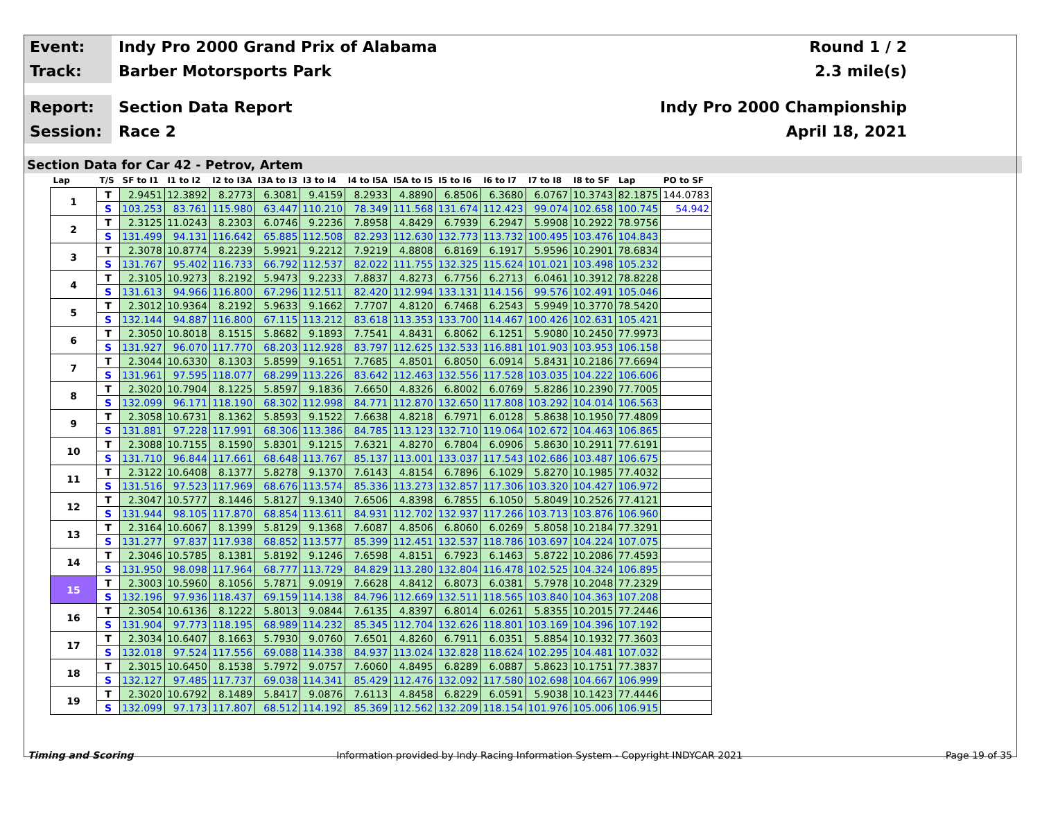Event:
Indy Pro 2000 Grand Prix of Alabama
Round 1 / 2
Track:
Barber Motorsports Park 2.3 mile(s)
Report:
Section Data Report Indy Pro 2000 Championship
Session:
Race 2 April 18, 2021
Section Data for Car 42 - Petrov, Artem
| Lap | T/S | SF to I1 | I1 to I2 | I2 to I3A | I3A to I3 | I3 to I4 | I4 to I5A | I5A to I5 | I5 to I6 | I6 to I7 | I7 to I8 | I8 to SF | Lap | PO to SF |
| --- | --- | --- | --- | --- | --- | --- | --- | --- | --- | --- | --- | --- | --- | --- |
| 1 | T | 2.9451 | 12.3892 | 8.2773 | 6.3081 | 9.4159 | 8.2933 | 4.8890 | 6.8506 | 6.3680 | 6.0767 | 10.3743 | 82.1875 | 144.0783 |
| | S | 103.253 | 83.761 | 115.980 | 63.447 | 110.210 | 78.349 | 111.568 | 131.674 | 112.423 | 99.074 | 102.658 | 100.745 | 54.942 |
| 2 | T | 2.3125 | 11.0243 | 8.2303 | 6.0746 | 9.2236 | 7.8958 | 4.8429 | 6.7939 | 6.2947 | 5.9908 | 10.2922 | 78.9756 | |
| | S | 131.499 | 94.131 | 116.642 | 65.885 | 112.508 | 82.293 | 112.630 | 132.773 | 113.732 | 100.495 | 103.476 | 104.843 | |
| 3 | T | 2.3078 | 10.8774 | 8.2239 | 5.9921 | 9.2212 | 7.9219 | 4.8808 | 6.8169 | 6.1917 | 5.9596 | 10.2901 | 78.6834 | |
| | S | 131.767 | 95.402 | 116.733 | 66.792 | 112.537 | 82.022 | 111.755 | 132.325 | 115.624 | 101.021 | 103.498 | 105.232 | |
| 4 | T | 2.3105 | 10.9273 | 8.2192 | 5.9473 | 9.2233 | 7.8837 | 4.8273 | 6.7756 | 6.2713 | 6.0461 | 10.3912 | 78.8228 | |
| | S | 131.613 | 94.966 | 116.800 | 67.296 | 112.511 | 82.420 | 112.994 | 133.131 | 114.156 | 99.576 | 102.491 | 105.046 | |
| 5 | T | 2.3012 | 10.9364 | 8.2192 | 5.9633 | 9.1662 | 7.7707 | 4.8120 | 6.7468 | 6.2543 | 5.9949 | 10.3770 | 78.5420 | |
| | S | 132.144 | 94.887 | 116.800 | 67.115 | 113.212 | 83.618 | 113.353 | 133.700 | 114.467 | 100.426 | 102.631 | 105.421 | |
| 6 | T | 2.3050 | 10.8018 | 8.1515 | 5.8682 | 9.1893 | 7.7541 | 4.8431 | 6.8062 | 6.1251 | 5.9080 | 10.2450 | 77.9973 | |
| | S | 131.927 | 96.070 | 117.770 | 68.203 | 112.928 | 83.797 | 112.625 | 132.533 | 116.881 | 101.903 | 103.953 | 106.158 | |
| 7 | T | 2.3044 | 10.6330 | 8.1303 | 5.8599 | 9.1651 | 7.7685 | 4.8501 | 6.8050 | 6.0914 | 5.8431 | 10.2186 | 77.6694 | |
| | S | 131.961 | 97.595 | 118.077 | 68.299 | 113.226 | 83.642 | 112.463 | 132.556 | 117.528 | 103.035 | 104.222 | 106.606 | |
| 8 | T | 2.3020 | 10.7904 | 8.1225 | 5.8597 | 9.1836 | 7.6650 | 4.8326 | 6.8002 | 6.0769 | 5.8286 | 10.2390 | 77.7005 | |
| | S | 132.099 | 96.171 | 118.190 | 68.302 | 112.998 | 84.771 | 112.870 | 132.650 | 117.808 | 103.292 | 104.014 | 106.563 | |
| 9 | T | 2.3058 | 10.6731 | 8.1362 | 5.8593 | 9.1522 | 7.6638 | 4.8218 | 6.7971 | 6.0128 | 5.8638 | 10.1950 | 77.4809 | |
| | S | 131.881 | 97.228 | 117.991 | 68.306 | 113.386 | 84.785 | 113.123 | 132.710 | 119.064 | 102.672 | 104.463 | 106.865 | |
| 10 | T | 2.3088 | 10.7155 | 8.1590 | 5.8301 | 9.1215 | 7.6321 | 4.8270 | 6.7804 | 6.0906 | 5.8630 | 10.2911 | 77.6191 | |
| | S | 131.710 | 96.844 | 117.661 | 68.648 | 113.767 | 85.137 | 113.001 | 133.037 | 117.543 | 102.686 | 103.487 | 106.675 | |
| 11 | T | 2.3122 | 10.6408 | 8.1377 | 5.8278 | 9.1370 | 7.6143 | 4.8154 | 6.7896 | 6.1029 | 5.8270 | 10.1985 | 77.4032 | |
| | S | 131.516 | 97.523 | 117.969 | 68.676 | 113.574 | 85.336 | 113.273 | 132.857 | 117.306 | 103.320 | 104.427 | 106.972 | |
| 12 | T | 2.3047 | 10.5777 | 8.1446 | 5.8127 | 9.1340 | 7.6506 | 4.8398 | 6.7855 | 6.1050 | 5.8049 | 10.2526 | 77.4121 | |
| | S | 131.944 | 98.105 | 117.870 | 68.854 | 113.611 | 84.931 | 112.702 | 132.937 | 117.266 | 103.713 | 103.876 | 106.960 | |
| 13 | T | 2.3164 | 10.6067 | 8.1399 | 5.8129 | 9.1368 | 7.6087 | 4.8506 | 6.8060 | 6.0269 | 5.8058 | 10.2184 | 77.3291 | |
| | S | 131.277 | 97.837 | 117.938 | 68.852 | 113.577 | 85.399 | 112.451 | 132.537 | 118.786 | 103.697 | 104.224 | 107.075 | |
| 14 | T | 2.3046 | 10.5785 | 8.1381 | 5.8192 | 9.1246 | 7.6598 | 4.8151 | 6.7923 | 6.1463 | 5.8722 | 10.2086 | 77.4593 | |
| | S | 131.950 | 98.098 | 117.964 | 68.777 | 113.729 | 84.829 | 113.280 | 132.804 | 116.478 | 102.525 | 104.324 | 106.895 | |
| 15 | T | 2.3003 | 10.5960 | 8.1056 | 5.7871 | 9.0919 | 7.6628 | 4.8412 | 6.8073 | 6.0381 | 5.7978 | 10.2048 | 77.2329 | |
| | S | 132.196 | 97.936 | 118.437 | 69.159 | 114.138 | 84.796 | 112.669 | 132.511 | 118.565 | 103.840 | 104.363 | 107.208 | |
| 16 | T | 2.3054 | 10.6136 | 8.1222 | 5.8013 | 9.0844 | 7.6135 | 4.8397 | 6.8014 | 6.0261 | 5.8355 | 10.2015 | 77.2446 | |
| | S | 131.904 | 97.773 | 118.195 | 68.989 | 114.232 | 85.345 | 112.704 | 132.626 | 118.801 | 103.169 | 104.396 | 107.192 | |
| 17 | T | 2.3034 | 10.6407 | 8.1663 | 5.7930 | 9.0760 | 7.6501 | 4.8260 | 6.7911 | 6.0351 | 5.8854 | 10.1932 | 77.3603 | |
| | S | 132.018 | 97.524 | 117.556 | 69.088 | 114.338 | 84.937 | 113.024 | 132.828 | 118.624 | 102.295 | 104.481 | 107.032 | |
| 18 | T | 2.3015 | 10.6450 | 8.1538 | 5.7972 | 9.0757 | 7.6060 | 4.8495 | 6.8289 | 6.0887 | 5.8623 | 10.1751 | 77.3837 | |
| | S | 132.127 | 97.485 | 117.737 | 69.038 | 114.341 | 85.429 | 112.476 | 132.092 | 117.580 | 102.698 | 104.667 | 106.999 | |
| 19 | T | 2.3020 | 10.6792 | 8.1489 | 5.8417 | 9.0876 | 7.6113 | 4.8458 | 6.8229 | 6.0591 | 5.9038 | 10.1423 | 77.4446 | |
| | S | 132.099 | 97.173 | 117.807 | 68.512 | 114.192 | 85.369 | 112.562 | 132.209 | 118.154 | 101.976 | 105.006 | 106.915 | |
Timing and Scoring Information provided by Indy Racing Information System - Copyright INDYCAR 2021 Page 19 of 35